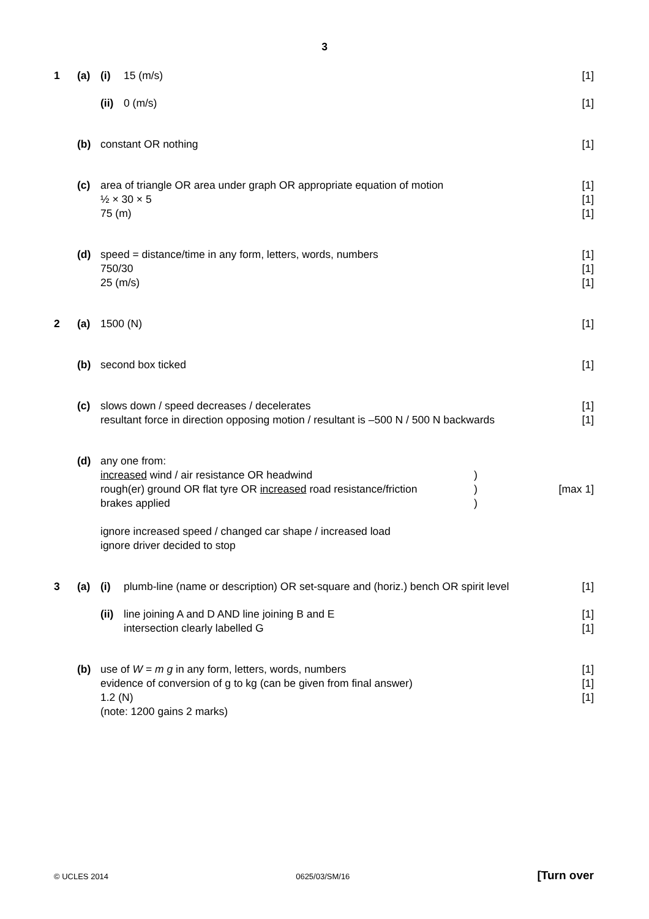3
1 (a) (i) 15 (m/s) [1]
(ii) 0 (m/s) [1]
(b) constant OR nothing [1]
(c) area of triangle OR area under graph OR appropriate equation of motion
½ × 30 × 5
75 (m) [1]
[1]
[1]
(d) speed = distance/time in any form, letters, words, numbers
750/30
25 (m/s) [1]
[1]
[1]
2 (a) 1500 (N) [1]
(b) second box ticked [1]
(c) slows down / speed decreases / decelerates
resultant force in direction opposing motion / resultant is –500 N / 500 N backwards [1]
[1]
(d) any one from:
increased wind / air resistance OR headwind)
rough(er) ground OR flat tyre OR increased road resistance/friction)
brakes applied)
ignore increased speed / changed car shape / increased load
ignore driver decided to stop
[max 1]
3 (a) (i) plumb-line (name or description) OR set-square and (horiz.) bench OR spirit level [1]
(ii) line joining A and D AND line joining B and E
intersection clearly labelled G [1]
[1]
(b) use of W = m g in any form, letters, words, numbers
evidence of conversion of g to kg (can be given from final answer)
1.2 (N)
(note: 1200 gains 2 marks) [1]
[1]
[1]
© UCLES 2014 0625/03/SM/16 [Turn over